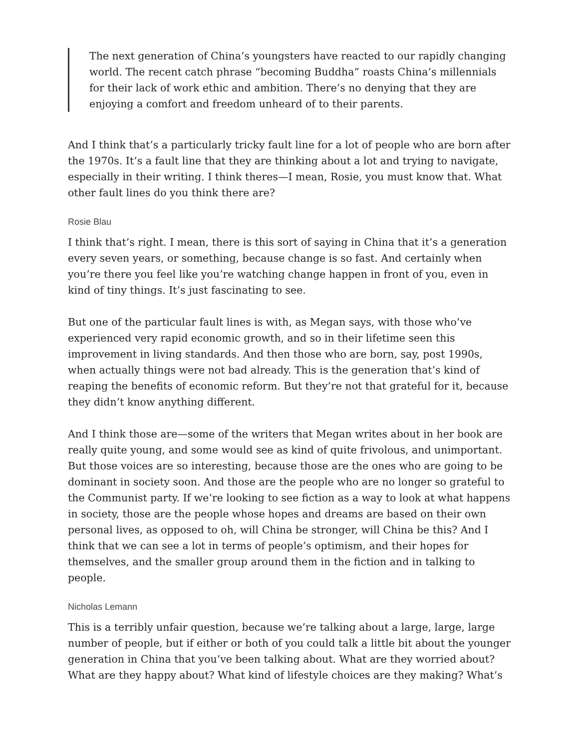The next generation of China’s youngsters have reacted to our rapidly changing world. The recent catch phrase “becoming Buddha” roasts China’s millennials for their lack of work ethic and ambition. There’s no denying that they are enjoying a comfort and freedom unheard of to their parents.
And I think that’s a particularly tricky fault line for a lot of people who are born after the 1970s. It’s a fault line that they are thinking about a lot and trying to navigate, especially in their writing. I think theres—I mean, Rosie, you must know that. What other fault lines do you think there are?
Rosie Blau
I think that’s right. I mean, there is this sort of saying in China that it’s a generation every seven years, or something, because change is so fast. And certainly when you’re there you feel like you’re watching change happen in front of you, even in kind of tiny things. It’s just fascinating to see.
But one of the particular fault lines is with, as Megan says, with those who’ve experienced very rapid economic growth, and so in their lifetime seen this improvement in living standards. And then those who are born, say, post 1990s, when actually things were not bad already. This is the generation that’s kind of reaping the benefits of economic reform. But they’re not that grateful for it, because they didn’t know anything different.
And I think those are—some of the writers that Megan writes about in her book are really quite young, and some would see as kind of quite frivolous, and unimportant. But those voices are so interesting, because those are the ones who are going to be dominant in society soon. And those are the people who are no longer so grateful to the Communist party. If we’re looking to see fiction as a way to look at what happens in society, those are the people whose hopes and dreams are based on their own personal lives, as opposed to oh, will China be stronger, will China be this? And I think that we can see a lot in terms of people’s optimism, and their hopes for themselves, and the smaller group around them in the fiction and in talking to people.
Nicholas Lemann
This is a terribly unfair question, because we’re talking about a large, large, large number of people, but if either or both of you could talk a little bit about the younger generation in China that you’ve been talking about. What are they worried about? What are they happy about? What kind of lifestyle choices are they making? What’s